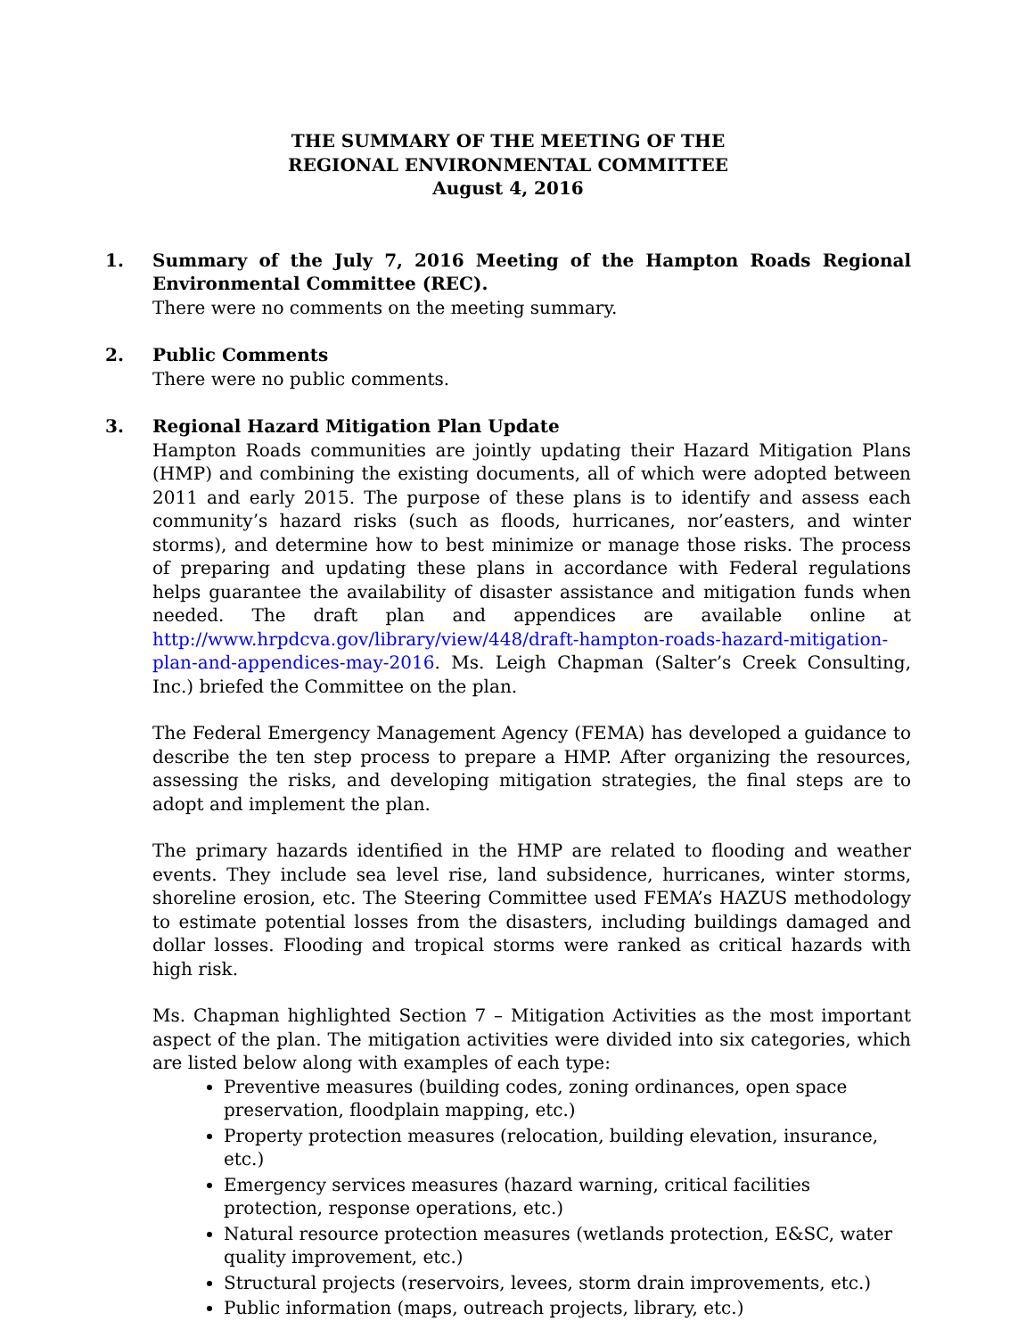THE SUMMARY OF THE MEETING OF THE
REGIONAL ENVIRONMENTAL COMMITTEE
August 4, 2016
1. Summary of the July 7, 2016 Meeting of the Hampton Roads Regional Environmental Committee (REC).
There were no comments on the meeting summary.
2. Public Comments
There were no public comments.
3. Regional Hazard Mitigation Plan Update
Hampton Roads communities are jointly updating their Hazard Mitigation Plans (HMP) and combining the existing documents, all of which were adopted between 2011 and early 2015. The purpose of these plans is to identify and assess each community’s hazard risks (such as floods, hurricanes, nor’easters, and winter storms), and determine how to best minimize or manage those risks. The process of preparing and updating these plans in accordance with Federal regulations helps guarantee the availability of disaster assistance and mitigation funds when needed. The draft plan and appendices are available online at http://www.hrpdcva.gov/library/view/448/draft-hampton-roads-hazard-mitigation-plan-and-appendices-may-2016. Ms. Leigh Chapman (Salter’s Creek Consulting, Inc.) briefed the Committee on the plan.
The Federal Emergency Management Agency (FEMA) has developed a guidance to describe the ten step process to prepare a HMP. After organizing the resources, assessing the risks, and developing mitigation strategies, the final steps are to adopt and implement the plan.
The primary hazards identified in the HMP are related to flooding and weather events. They include sea level rise, land subsidence, hurricanes, winter storms, shoreline erosion, etc. The Steering Committee used FEMA’s HAZUS methodology to estimate potential losses from the disasters, including buildings damaged and dollar losses. Flooding and tropical storms were ranked as critical hazards with high risk.
Ms. Chapman highlighted Section 7 – Mitigation Activities as the most important aspect of the plan. The mitigation activities were divided into six categories, which are listed below along with examples of each type:
Preventive measures (building codes, zoning ordinances, open space preservation, floodplain mapping, etc.)
Property protection measures (relocation, building elevation, insurance, etc.)
Emergency services measures (hazard warning, critical facilities protection, response operations, etc.)
Natural resource protection measures (wetlands protection, E&SC, water quality improvement, etc.)
Structural projects (reservoirs, levees, storm drain improvements, etc.)
Public information (maps, outreach projects, library, etc.)